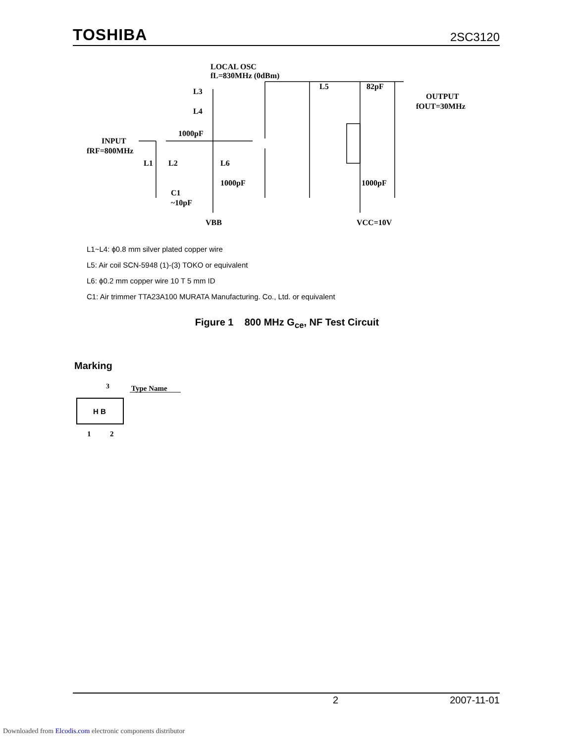TOSHIBA 2SC3120
LOCAL OSC
fL=830MHz (0dBm)
L5
82pF
OUTPUT
fOUT=30MHz
INPUT
fRF=800MHz
1000pF
L3
L4
L1
L2
L6
1000pF
C1
~10pF
VBB
VCC=10V
1000pF
L1~L4: ϕ0.8 mm silver plated copper wire
L5: Air coil SCN-5948 (1)-(3) TOKO or equivalent
L6: ϕ0.2 mm copper wire 10 T 5 mm ID
C1: Air trimmer TTA23A100 MURATA Manufacturing. Co., Ltd. or equivalent
Figure 1 800 MHz G<sub>ce</sub>, NF Test Circuit
Marking
3
Type Name
H B
1
2
2 2007-11-01
Downloaded from Elcodis.com electronic components distributor